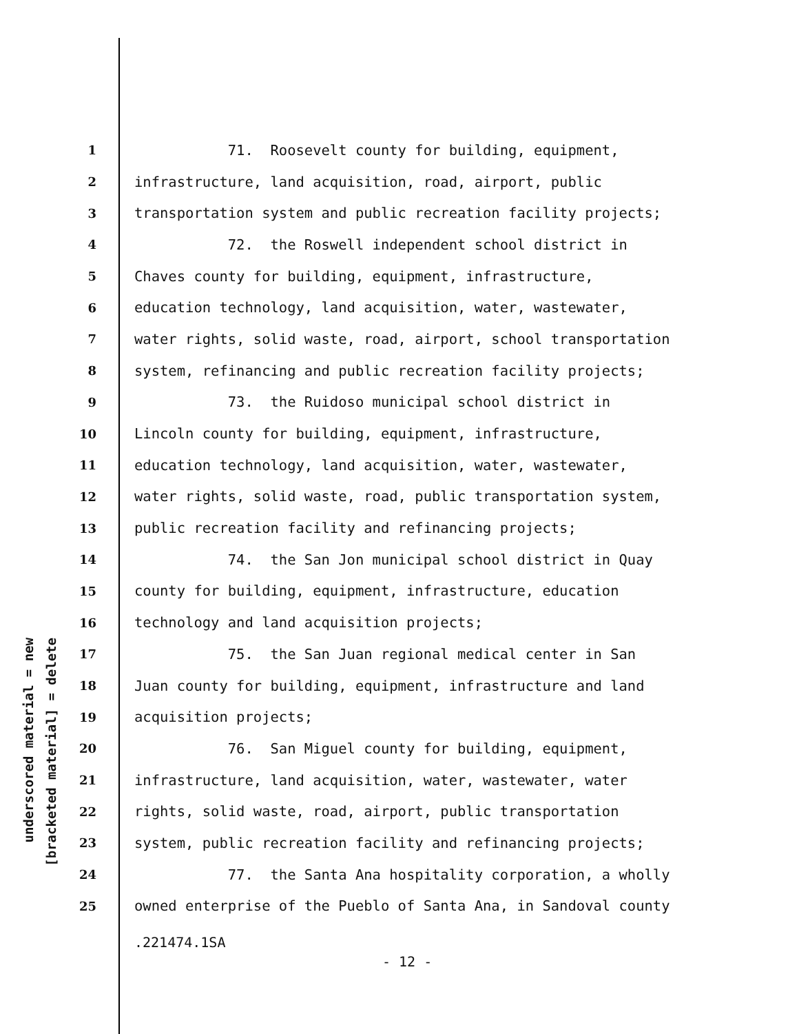underscored material = new
[bracketed material] = delete
1 71. Roosevelt county for building, equipment,
2 infrastructure, land acquisition, road, airport, public
3 transportation system and public recreation facility projects;
4 72. the Roswell independent school district in
5 Chaves county for building, equipment, infrastructure,
6 education technology, land acquisition, water, wastewater,
7 water rights, solid waste, road, airport, school transportation
8 system, refinancing and public recreation facility projects;
9 73. the Ruidoso municipal school district in
10 Lincoln county for building, equipment, infrastructure,
11 education technology, land acquisition, water, wastewater,
12 water rights, solid waste, road, public transportation system,
13 public recreation facility and refinancing projects;
14 74. the San Jon municipal school district in Quay
15 county for building, equipment, infrastructure, education
16 technology and land acquisition projects;
17 75. the San Juan regional medical center in San
18 Juan county for building, equipment, infrastructure and land
19 acquisition projects;
20 76. San Miguel county for building, equipment,
21 infrastructure, land acquisition, water, wastewater, water
22 rights, solid waste, road, airport, public transportation
23 system, public recreation facility and refinancing projects;
24 77. the Santa Ana hospitality corporation, a wholly
25 owned enterprise of the Pueblo of Santa Ana, in Sandoval county
.221474.1SA
- 12 -